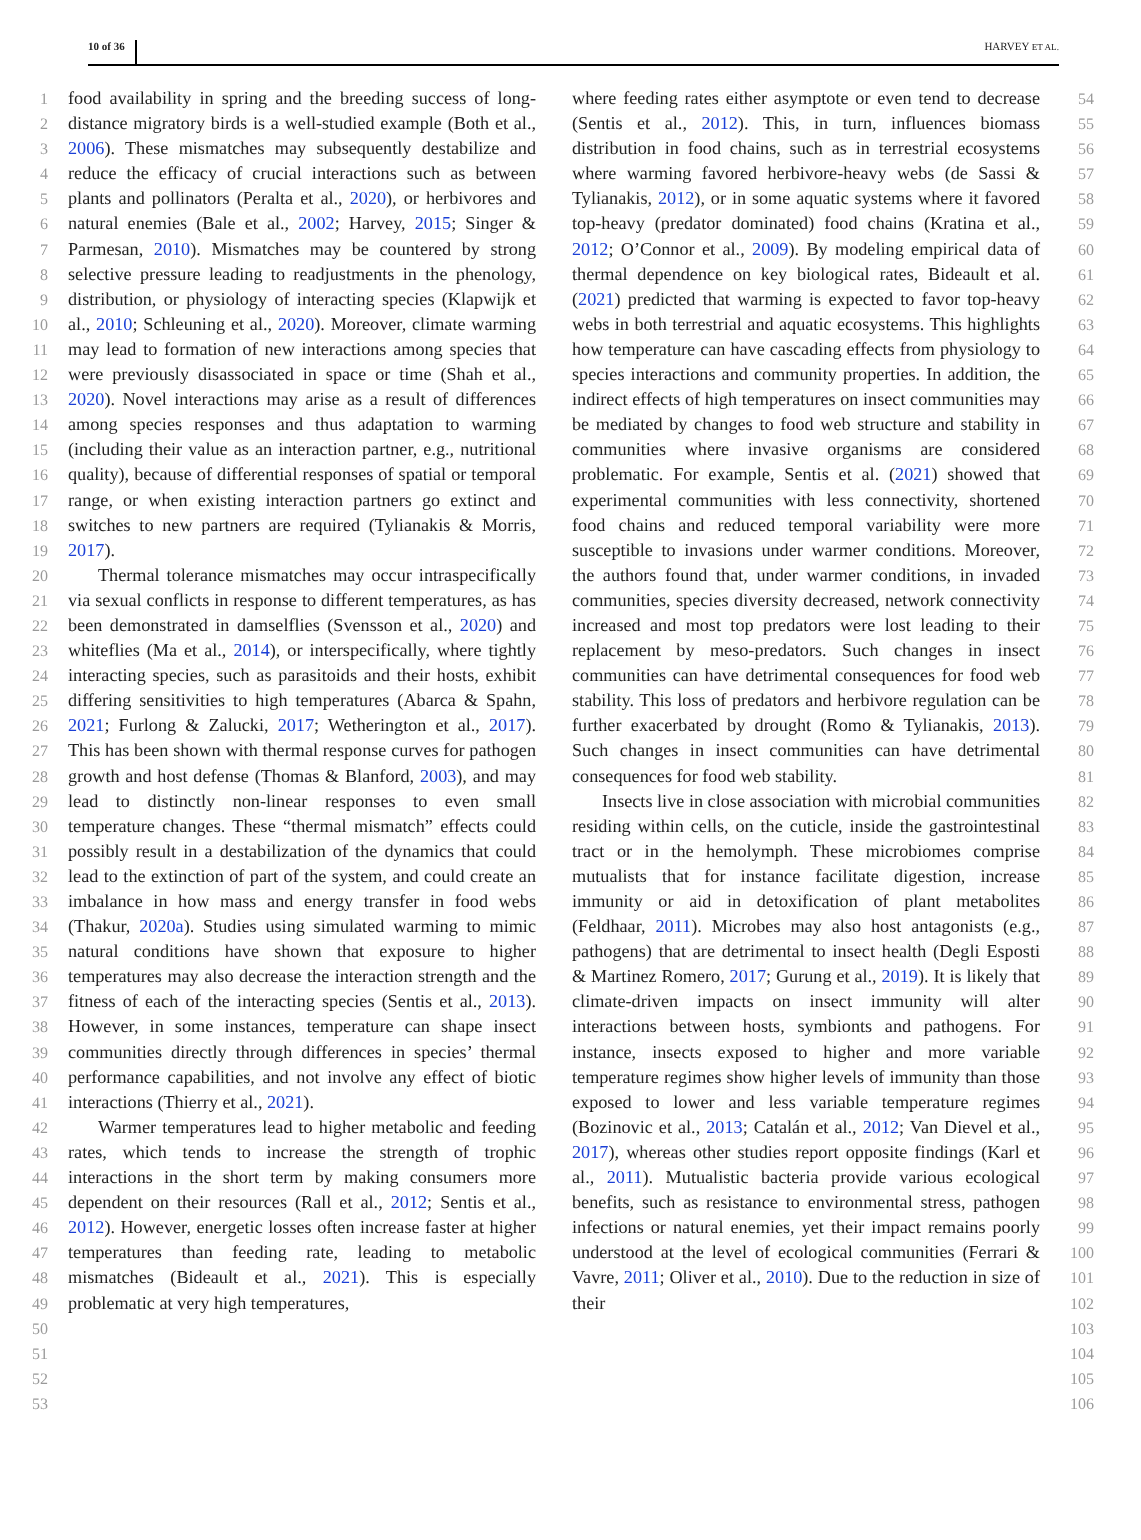10 of 36 HARVEY ET AL.
1
2
3
4
5
6
7
8
9
10
11
12
13
14
15
16
17
18
19
20
21
22
23
24
25
26
27
28
29
30
31
32
33
34
35
36
37
38
39
40
41
42
43
44
45
46
47
48
49
50
51
52
53
food availability in spring and the breeding success of long-distance migratory birds is a well-studied example (Both et al., 2006). These mismatches may subsequently destabilize and reduce the efficacy of crucial interactions such as between plants and pollinators (Peralta et al., 2020), or herbivores and natural enemies (Bale et al., 2002; Harvey, 2015; Singer & Parmesan, 2010). Mismatches may be countered by strong selective pressure leading to readjustments in the phenology, distribution, or physiology of interacting species (Klapwijk et al., 2010; Schleuning et al., 2020). Moreover, climate warming may lead to formation of new interactions among species that were previously disassociated in space or time (Shah et al., 2020). Novel interactions may arise as a result of differences among species responses and thus adaptation to warming (including their value as an interaction partner, e.g., nutritional quality), because of differential responses of spatial or temporal range, or when existing interaction partners go extinct and switches to new partners are required (Tylianakis & Morris, 2017).
Thermal tolerance mismatches may occur intraspecifically via sexual conflicts in response to different temperatures, as has been demonstrated in damselflies (Svensson et al., 2020) and whiteflies (Ma et al., 2014), or interspecifically, where tightly interacting species, such as parasitoids and their hosts, exhibit differing sensitivities to high temperatures (Abarca & Spahn, 2021; Furlong & Zalucki, 2017; Wetherington et al., 2017). This has been shown with thermal response curves for pathogen growth and host defense (Thomas & Blanford, 2003), and may lead to distinctly non-linear responses to even small temperature changes. These “thermal mismatch” effects could possibly result in a destabilization of the dynamics that could lead to the extinction of part of the system, and could create an imbalance in how mass and energy transfer in food webs (Thakur, 2020a). Studies using simulated warming to mimic natural conditions have shown that exposure to higher temperatures may also decrease the interaction strength and the fitness of each of the interacting species (Sentis et al., 2013). However, in some instances, temperature can shape insect communities directly through differences in species’ thermal performance capabilities, and not involve any effect of biotic interactions (Thierry et al., 2021).
Warmer temperatures lead to higher metabolic and feeding rates, which tends to increase the strength of trophic interactions in the short term by making consumers more dependent on their resources (Rall et al., 2012; Sentis et al., 2012). However, energetic losses often increase faster at higher temperatures than feeding rate, leading to metabolic mismatches (Bideault et al., 2021). This is especially problematic at very high temperatures,
where feeding rates either asymptote or even tend to decrease (Sentis et al., 2012). This, in turn, influences biomass distribution in food chains, such as in terrestrial ecosystems where warming favored herbivore-heavy webs (de Sassi & Tylianakis, 2012), or in some aquatic systems where it favored top-heavy (predator dominated) food chains (Kratina et al., 2012; O’Connor et al., 2009). By modeling empirical data of thermal dependence on key biological rates, Bideault et al. (2021) predicted that warming is expected to favor top-heavy webs in both terrestrial and aquatic ecosystems. This highlights how temperature can have cascading effects from physiology to species interactions and community properties. In addition, the indirect effects of high temperatures on insect communities may be mediated by changes to food web structure and stability in communities where invasive organisms are considered problematic. For example, Sentis et al. (2021) showed that experimental communities with less connectivity, shortened food chains and reduced temporal variability were more susceptible to invasions under warmer conditions. Moreover, the authors found that, under warmer conditions, in invaded communities, species diversity decreased, network connectivity increased and most top predators were lost leading to their replacement by meso-predators. Such changes in insect communities can have detrimental consequences for food web stability. This loss of predators and herbivore regulation can be further exacerbated by drought (Romo & Tylianakis, 2013). Such changes in insect communities can have detrimental consequences for food web stability.
Insects live in close association with microbial communities residing within cells, on the cuticle, inside the gastrointestinal tract or in the hemolymph. These microbiomes comprise mutualists that for instance facilitate digestion, increase immunity or aid in detoxification of plant metabolites (Feldhaar, 2011). Microbes may also host antagonists (e.g., pathogens) that are detrimental to insect health (Degli Esposti & Martinez Romero, 2017; Gurung et al., 2019). It is likely that climate-driven impacts on insect immunity will alter interactions between hosts, symbionts and pathogens. For instance, insects exposed to higher and more variable temperature regimes show higher levels of immunity than those exposed to lower and less variable temperature regimes (Bozinovic et al., 2013; Catalán et al., 2012; Van Dievel et al., 2017), whereas other studies report opposite findings (Karl et al., 2011). Mutualistic bacteria provide various ecological benefits, such as resistance to environmental stress, pathogen infections or natural enemies, yet their impact remains poorly understood at the level of ecological communities (Ferrari & Vavre, 2011; Oliver et al., 2010). Due to the reduction in size of their
54
55
56
57
58
59
60
61
62
63
64
65
66
67
68
69
70
71
72
73
74
75
76
77
78
79
80
81
82
83
84
85
86
87
88
89
90
91
92
93
94
95
96
97
98
99
100
101
102
103
104
105
106